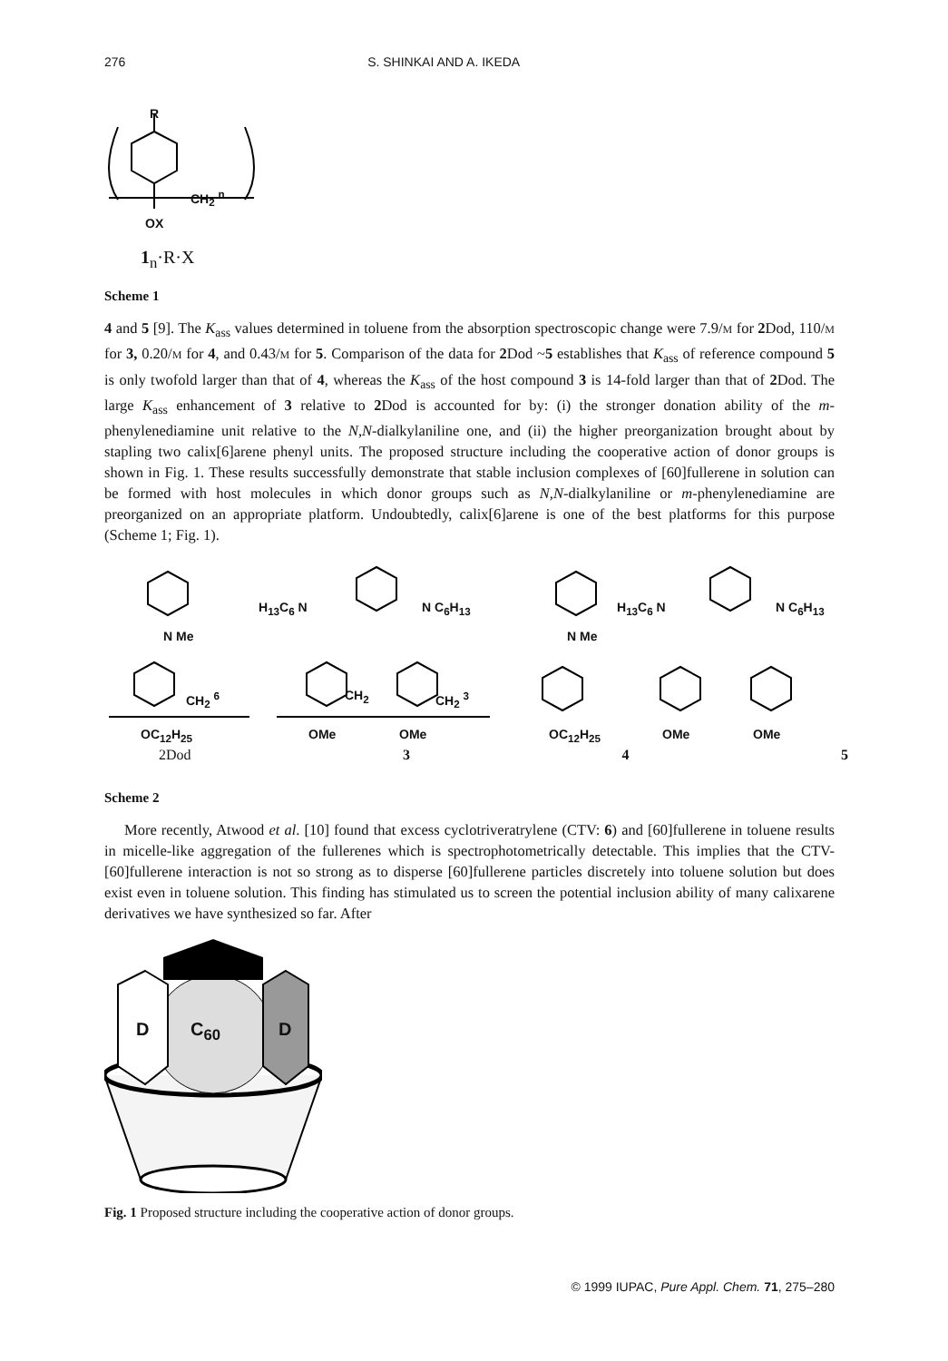276 S. SHINKAI AND A. IKEDA
R
CH<sub>2</sub> <sup>n</sup>
OX
1<sub>n</sub>·R·X
Scheme 1
4 and 5 [9]. The K<sub>ass</sub> values determined in toluene from the absorption spectroscopic change were 7.9/m for 2 Dod, 110/m for 3, 0.20/m for 4, and 0.43/m for 5. Comparison of the data for 2 Dod ~5 establishes that K<sub>ass</sub> of reference compound 5 is only twofold larger than that of 4, whereas the K<sub>ass</sub> of the host compound 3 is 14-fold larger than that of 2 Dod. The large K<sub>ass</sub> enhancement of 3 relative to 2 Dod is accounted for by: (i) the stronger donation ability of the m-phenylenediamine unit relative to the N,N-dialkylaniline one, and (ii) the higher preorganization brought about by stapling two calix[6]arene phenyl units. The proposed structure including the cooperative action of donor groups is shown in Fig. 1. These results successfully demonstrate that stable inclusion complexes of [60]fullerene in solution can be formed with host molecules in which donor groups such as N,N-dialkylaniline or m-phenylenediamine are preorganized on an appropriate platform. Undoubtedly, calix[6]arene is one of the best platforms for this purpose (Scheme 1; Fig. 1).
2Dod 3 4 5
OC<sub>12</sub>H<sub>25</sub> OMe OMe OC<sub>12</sub>H<sub>25</sub> OMe OMe
H<sub>13</sub>C<sub>6</sub> N N C<sub>6</sub>H<sub>13</sub>
N Me N Me
H<sub>13</sub>C<sub>6</sub> N N C<sub>6</sub>H<sub>13</sub>
CH<sub>2</sub> <sup>6</sup> CH<sub>2</sub> CH<sub>2</sub> <sup>3</sup>
Scheme 2
More recently, Atwood et al. [10] found that excess cyclotriveratrylene (CTV: 6) and [60]fullerene in toluene results in micelle-like aggregation of the fullerenes which is spectrophotometrically detectable. This implies that the CTV-[60]fullerene interaction is not so strong as to disperse [60]fullerene particles discretely into toluene solution but does exist even in toluene solution. This finding has stimulated us to screen the potential inclusion ability of many calixarene derivatives we have synthesized so far. After
D C<sub>60</sub> D
Fig. 1 Proposed structure including the cooperative action of donor groups.
© 1999 IUPAC, Pure Appl. Chem. 71, 275–280